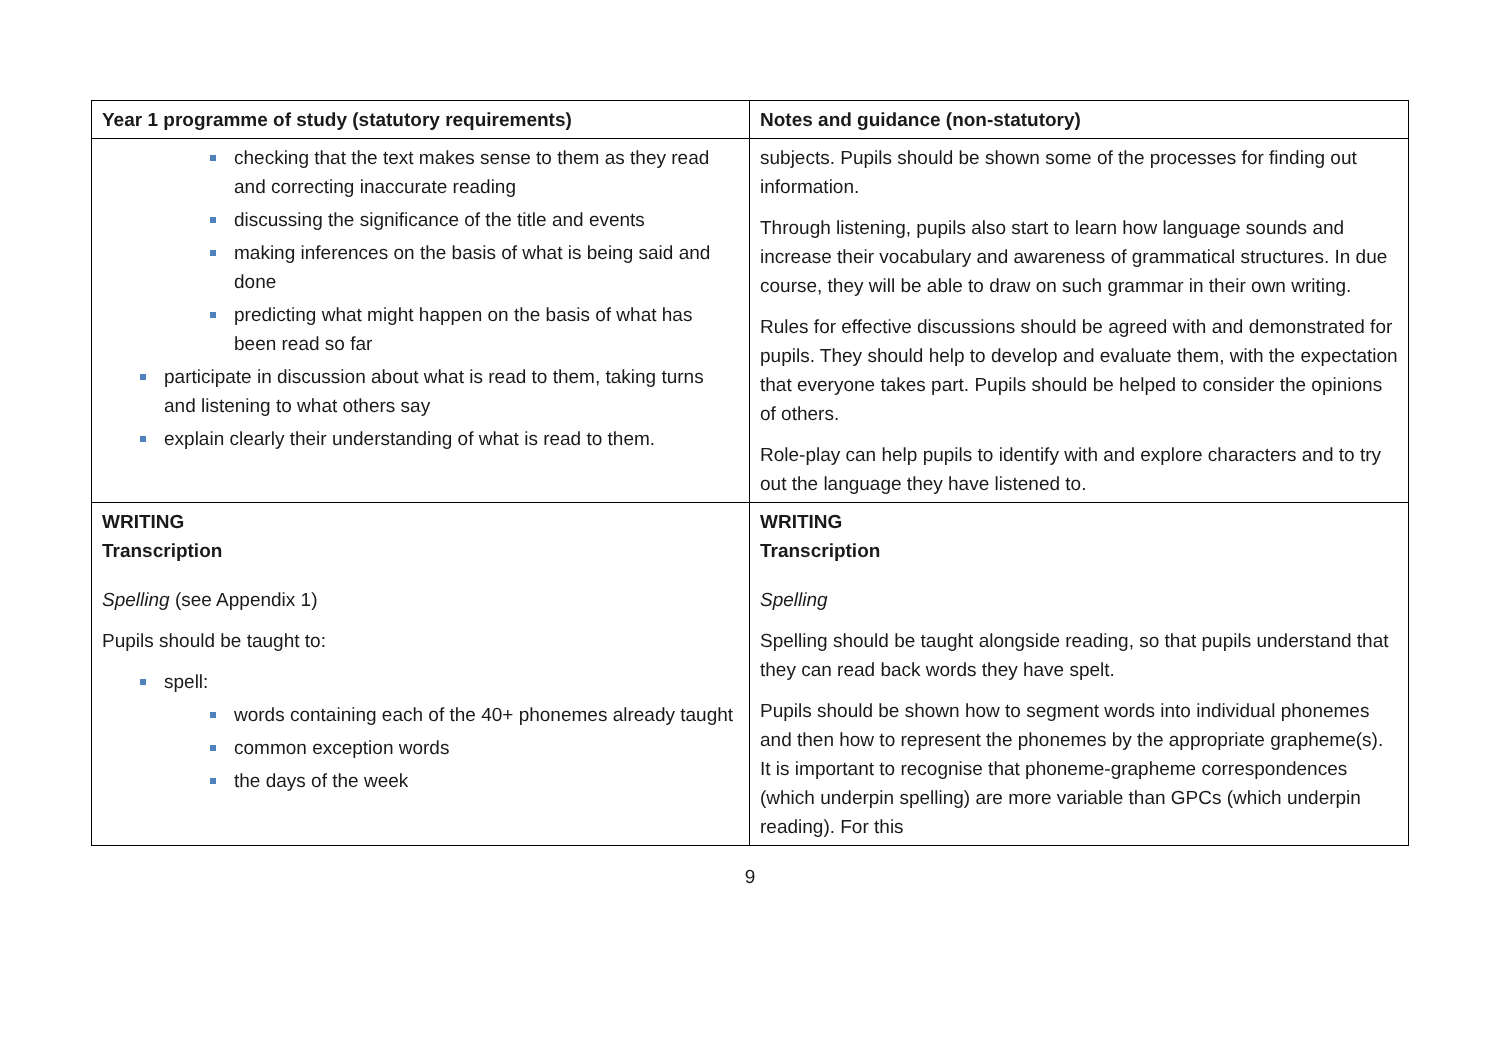| Year 1 programme of study (statutory requirements) | Notes and guidance (non-statutory) |
| --- | --- |
| checking that the text makes sense to them as they read and correcting inaccurate reading discussing the significance of the title and events making inferences on the basis of what is being said and done predicting what might happen on the basis of what has been read so far participate in discussion about what is read to them, taking turns and listening to what others say explain clearly their understanding of what is read to them. | subjects. Pupils should be shown some of the processes for finding out information. Through listening, pupils also start to learn how language sounds and increase their vocabulary and awareness of grammatical structures. In due course, they will be able to draw on such grammar in their own writing. Rules for effective discussions should be agreed with and demonstrated for pupils. They should help to develop and evaluate them, with the expectation that everyone takes part. Pupils should be helped to consider the opinions of others. Role-play can help pupils to identify with and explore characters and to try out the language they have listened to. |
| WRITING Transcription Spelling (see Appendix 1) Pupils should be taught to: spell: words containing each of the 40+ phonemes already taught common exception words the days of the week | WRITING Transcription Spelling Spelling should be taught alongside reading, so that pupils understand that they can read back words they have spelt. Pupils should be shown how to segment words into individual phonemes and then how to represent the phonemes by the appropriate grapheme(s). It is important to recognise that phoneme-grapheme correspondences (which underpin spelling) are more variable than GPCs (which underpin reading). For this |
9